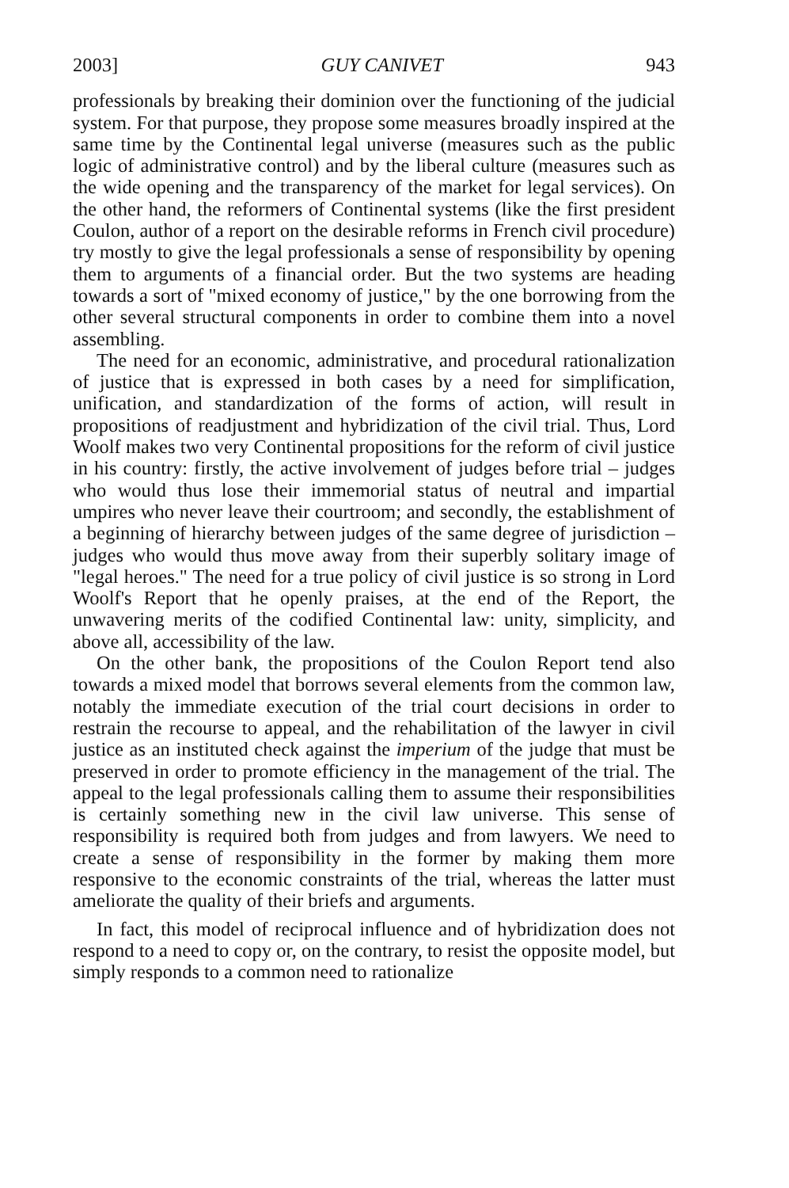2003] GUY CANIVET 943
professionals by breaking their dominion over the functioning of the judicial system. For that purpose, they propose some measures broadly inspired at the same time by the Continental legal universe (measures such as the public logic of administrative control) and by the liberal culture (measures such as the wide opening and the transparency of the market for legal services). On the other hand, the reformers of Continental systems (like the first president Coulon, author of a report on the desirable reforms in French civil procedure) try mostly to give the legal professionals a sense of responsibility by opening them to arguments of a financial order. But the two systems are heading towards a sort of "mixed economy of justice," by the one borrowing from the other several structural components in order to combine them into a novel assembling.
The need for an economic, administrative, and procedural rationalization of justice that is expressed in both cases by a need for simplification, unification, and standardization of the forms of action, will result in propositions of readjustment and hybridization of the civil trial. Thus, Lord Woolf makes two very Continental propositions for the reform of civil justice in his country: firstly, the active involvement of judges before trial – judges who would thus lose their immemorial status of neutral and impartial umpires who never leave their courtroom; and secondly, the establishment of a beginning of hierarchy between judges of the same degree of jurisdiction – judges who would thus move away from their superbly solitary image of "legal heroes." The need for a true policy of civil justice is so strong in Lord Woolf's Report that he openly praises, at the end of the Report, the unwavering merits of the codified Continental law: unity, simplicity, and above all, accessibility of the law.
On the other bank, the propositions of the Coulon Report tend also towards a mixed model that borrows several elements from the common law, notably the immediate execution of the trial court decisions in order to restrain the recourse to appeal, and the rehabilitation of the lawyer in civil justice as an instituted check against the imperium of the judge that must be preserved in order to promote efficiency in the management of the trial. The appeal to the legal professionals calling them to assume their responsibilities is certainly something new in the civil law universe. This sense of responsibility is required both from judges and from lawyers. We need to create a sense of responsibility in the former by making them more responsive to the economic constraints of the trial, whereas the latter must ameliorate the quality of their briefs and arguments.
In fact, this model of reciprocal influence and of hybridization does not respond to a need to copy or, on the contrary, to resist the opposite model, but simply responds to a common need to rationalize